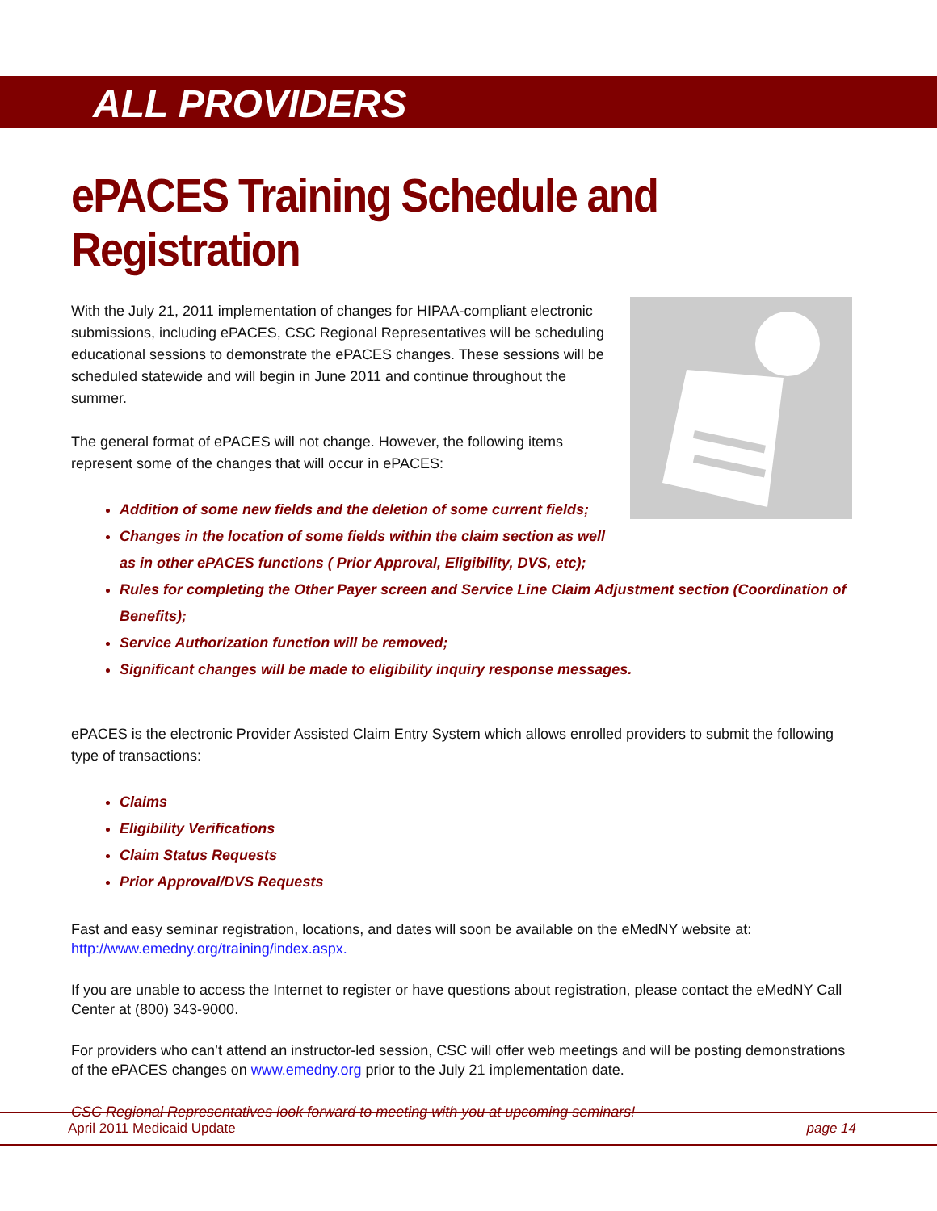ALL PROVIDERS
ePACES Training Schedule and Registration
With the July 21, 2011 implementation of changes for HIPAA-compliant electronic submissions, including ePACES, CSC Regional Representatives will be scheduling educational sessions to demonstrate the ePACES changes. These sessions will be scheduled statewide and will begin in June 2011 and continue throughout the summer.
The general format of ePACES will not change. However, the following items represent some of the changes that will occur in ePACES:
Addition of some new fields and the deletion of some current fields;
Changes in the location of some fields within the claim section as well as in other ePACES functions ( Prior Approval, Eligibility, DVS, etc);
Rules for completing the Other Payer screen and Service Line Claim Adjustment section (Coordination of Benefits);
Service Authorization function will be removed;
Significant changes will be made to eligibility inquiry response messages.
ePACES is the electronic Provider Assisted Claim Entry System which allows enrolled providers to submit the following type of transactions:
Claims
Eligibility Verifications
Claim Status Requests
Prior Approval/DVS Requests
Fast and easy seminar registration, locations, and dates will soon be available on the eMedNY website at: http://www.emedny.org/training/index.aspx.
If you are unable to access the Internet to register or have questions about registration, please contact the eMedNY Call Center at (800) 343-9000.
For providers who can’t attend an instructor-led session, CSC will offer web meetings and will be posting demonstrations of the ePACES changes on www.emedny.org prior to the July 21 implementation date.
CSC Regional Representatives look forward to meeting with you at upcoming seminars!
April 2011 Medicaid Update page 14